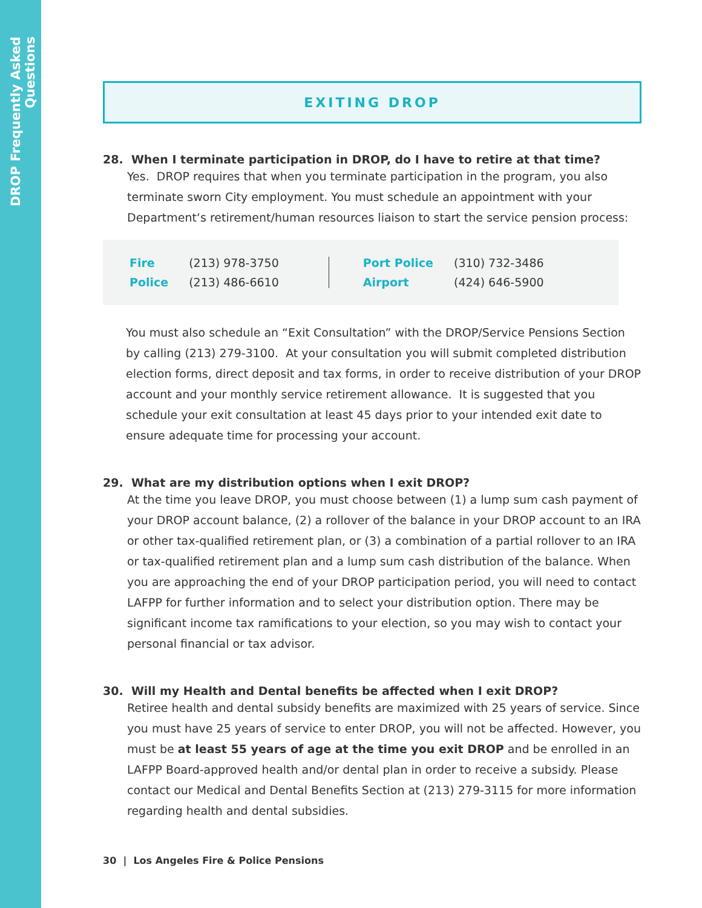DROP Frequently Asked Questions
EXITING DROP
28. When I terminate participation in DROP, do I have to retire at that time?
Yes. DROP requires that when you terminate participation in the program, you also terminate sworn City employment. You must schedule an appointment with your Department‘s retirement/human resources liaison to start the service pension process:
| Fire | (213) 978-3750 |
| Police | (213) 486-6610 |
| Port Police | (310) 732-3486 |
| Airport | (424) 646-5900 |
You must also schedule an “Exit Consultation” with the DROP/Service Pensions Section by calling (213) 279-3100. At your consultation you will submit completed distribution election forms, direct deposit and tax forms, in order to receive distribution of your DROP account and your monthly service retirement allowance. It is suggested that you schedule your exit consultation at least 45 days prior to your intended exit date to ensure adequate time for processing your account.
29. What are my distribution options when I exit DROP?
At the time you leave DROP, you must choose between (1) a lump sum cash payment of your DROP account balance, (2) a rollover of the balance in your DROP account to an IRA or other tax-qualified retirement plan, or (3) a combination of a partial rollover to an IRA or tax-qualified retirement plan and a lump sum cash distribution of the balance. When you are approaching the end of your DROP participation period, you will need to contact LAFPP for further information and to select your distribution option. There may be significant income tax ramifications to your election, so you may wish to contact your personal financial or tax advisor.
30. Will my Health and Dental benefits be affected when I exit DROP?
Retiree health and dental subsidy benefits are maximized with 25 years of service. Since you must have 25 years of service to enter DROP, you will not be affected. However, you must be at least 55 years of age at the time you exit DROP and be enrolled in an LAFPP Board-approved health and/or dental plan in order to receive a subsidy. Please contact our Medical and Dental Benefits Section at (213) 279-3115 for more information regarding health and dental subsidies.
30 | Los Angeles Fire & Police Pensions